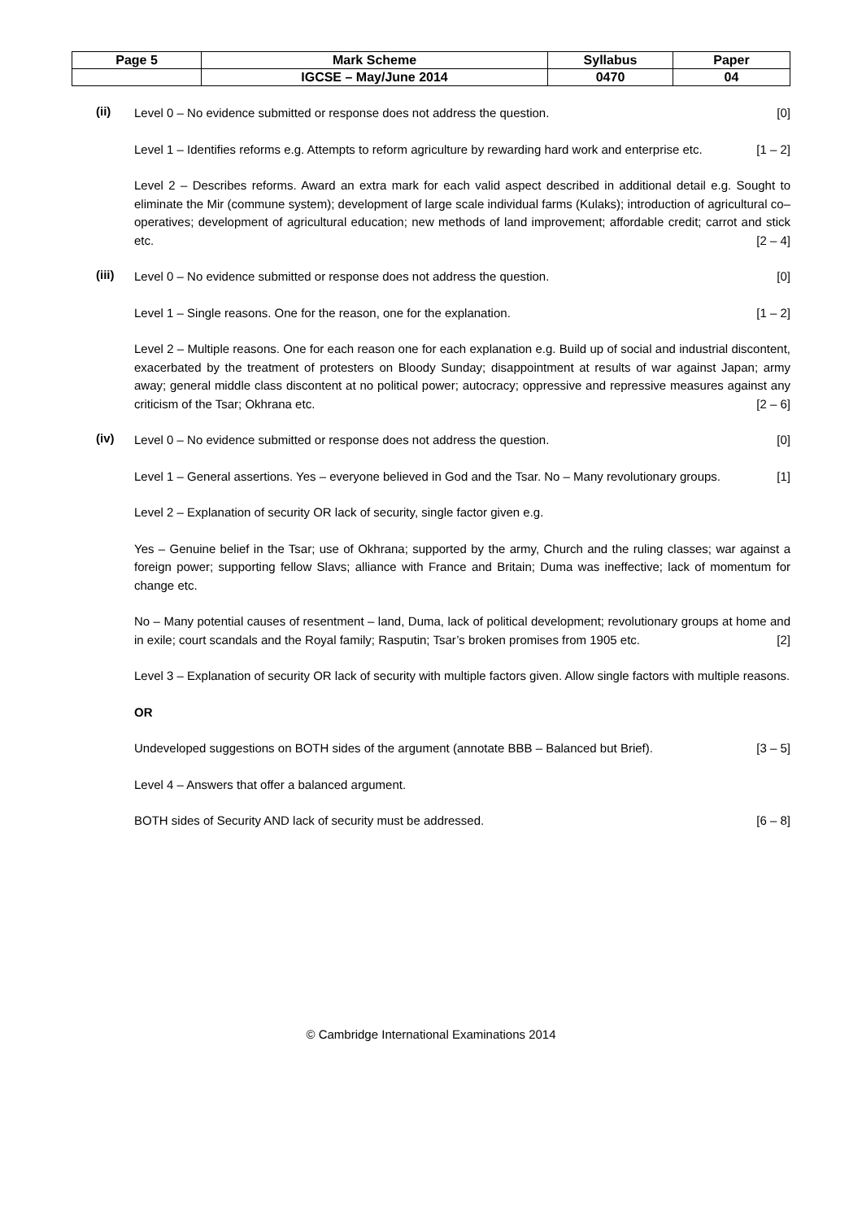| Page 5 | Mark Scheme | Syllabus | Paper |
| | IGCSE – May/June 2014 | 0470 | 04 |
(ii)
Level 0 – No evidence submitted or response does not address the question. [0]
Level 1 – Identifies reforms e.g. Attempts to reform agriculture by rewarding hard work and enterprise etc. [1 – 2]
Level 2 – Describes reforms. Award an extra mark for each valid aspect described in additional detail e.g. Sought to eliminate the Mir (commune system); development of large scale individual farms (Kulaks); introduction of agricultural co–operatives; development of agricultural education; new methods of land improvement; affordable credit; carrot and stick etc. [2 – 4]
(iii)
Level 0 – No evidence submitted or response does not address the question. [0]
Level 1 – Single reasons. One for the reason, one for the explanation. [1 – 2]
Level 2 – Multiple reasons. One for each reason one for each explanation e.g. Build up of social and industrial discontent, exacerbated by the treatment of protesters on Bloody Sunday; disappointment at results of war against Japan; army away; general middle class discontent at no political power; autocracy; oppressive and repressive measures against any criticism of the Tsar; Okhrana etc. [2 – 6]
(iv)
Level 0 – No evidence submitted or response does not address the question. [0]
Level 1 – General assertions. Yes – everyone believed in God and the Tsar. No – Many revolutionary groups. [1]
Level 2 – Explanation of security OR lack of security, single factor given e.g.
Yes – Genuine belief in the Tsar; use of Okhrana; supported by the army, Church and the ruling classes; war against a foreign power; supporting fellow Slavs; alliance with France and Britain; Duma was ineffective; lack of momentum for change etc.
No – Many potential causes of resentment – land, Duma, lack of political development; revolutionary groups at home and in exile; court scandals and the Royal family; Rasputin; Tsar’s broken promises from 1905 etc. [2]
Level 3 – Explanation of security OR lack of security with multiple factors given. Allow single factors with multiple reasons.
OR
Undeveloped suggestions on BOTH sides of the argument (annotate BBB – Balanced but Brief). [3 – 5]
Level 4 – Answers that offer a balanced argument.
BOTH sides of Security AND lack of security must be addressed. [6 – 8]
© Cambridge International Examinations 2014